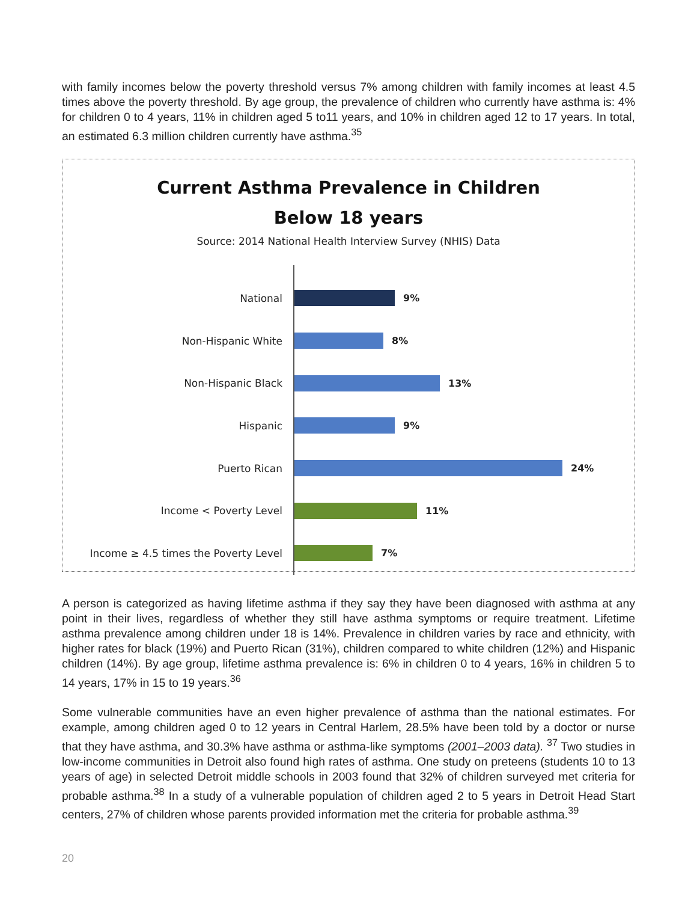with family incomes below the poverty threshold versus 7% among children with family incomes at least 4.5 times above the poverty threshold. By age group, the prevalence of children who currently have asthma is: 4% for children 0 to 4 years, 11% in children aged 5 to11 years, and 10% in children aged 12 to 17 years. In total, an estimated 6.3 million children currently have asthma.<sup>35</sup>
Current Asthma Prevalence in Children
Below 18 years
Source: 2014 National Health Interview Survey (NHIS) Data
National
9%
Non-Hispanic White
8%
Non-Hispanic Black
13%
Hispanic
9%
Puerto Rican
24%
Income < Poverty Level
11%
Income ≥ 4.5 times the Poverty Level
7%
A person is categorized as having lifetime asthma if they say they have been diagnosed with asthma at any point in their lives, regardless of whether they still have asthma symptoms or require treatment. Lifetime asthma prevalence among children under 18 is 14%. Prevalence in children varies by race and ethnicity, with higher rates for black (19%) and Puerto Rican (31%), children compared to white children (12%) and Hispanic children (14%). By age group, lifetime asthma prevalence is: 6% in children 0 to 4 years, 16% in children 5 to 14 years, 17% in 15 to 19 years.<sup>36</sup>
Some vulnerable communities have an even higher prevalence of asthma than the national estimates. For example, among children aged 0 to 12 years in Central Harlem, 28.5% have been told by a doctor or nurse that they have asthma, and 30.3% have asthma or asthma-like symptoms (2001–2003 data). <sup>37</sup> Two studies in low-income communities in Detroit also found high rates of asthma. One study on preteens (students 10 to 13 years of age) in selected Detroit middle schools in 2003 found that 32% of children surveyed met criteria for probable asthma.<sup>38</sup> In a study of a vulnerable population of children aged 2 to 5 years in Detroit Head Start centers, 27% of children whose parents provided information met the criteria for probable asthma.<sup>39</sup>
20